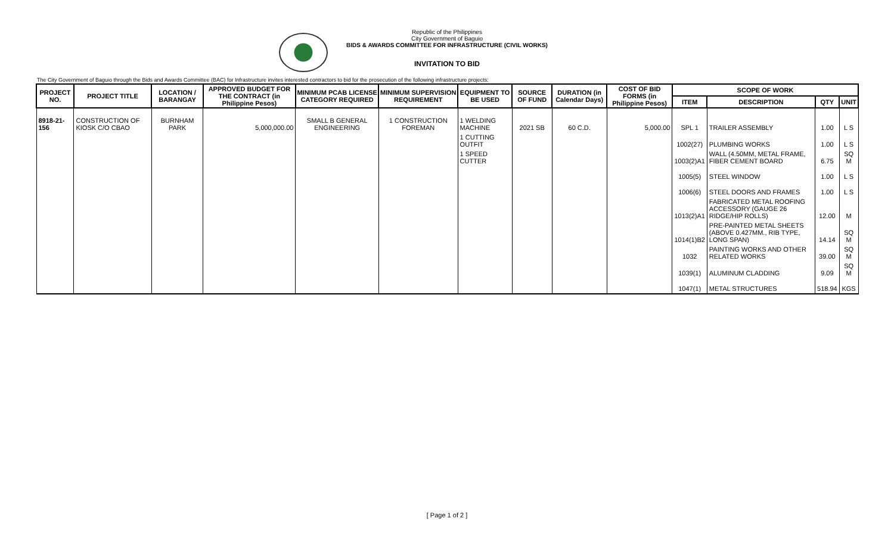Republic of the Philippines
City Government of Baguio
BIDS & AWARDS COMMITTEE FOR INFRASTRUCTURE (CIVIL WORKS)
INVITATION TO BID
The City Government of Baguio through the Bids and Awards Committee (BAC) for Infrastructure invites interested contractors to bid for the prosecution of the following infrastructure projects:
| PROJECT NO. | PROJECT TITLE | LOCATION / BARANGAY | APPROVED BUDGET FOR THE CONTRACT (in Philippine Pesos) | MINIMUM PCAB LICENSE CATEGORY REQUIRED | MINIMUM SUPERVISION REQUIREMENT | EQUIPMENT TO BE USED | SOURCE OF FUND | DURATION (in Calendar Days) | COST OF BID FORMS (in Philippine Pesos) | SCOPE OF WORK | | | |
| --- | --- | --- | --- | --- | --- | --- | --- | --- | --- | --- | --- | --- | --- |
| | | | | | | | | | | ITEM | DESCRIPTION | QTY | UNIT |
| 8918-21-156 | CONSTRUCTION OF KIOSK C/O CBAO | BURNHAM PARK | 5,000,000.00 | SMALL B GENERAL ENGINEERING | 1 CONSTRUCTION FOREMAN | 1 WELDING MACHINE | 2021 SB | 60 C.D. | 5,000.00 | SPL 1 | TRAILER ASSEMBLY | 1.00 | L S |
| | | | | | | 1 CUTTING OUTFIT | | | | 1002(27) | PLUMBING WORKS | 1.00 | L S |
| | | | | | | 1 SPEED CUTTER | | | | 1003(2)A1 | WALL (4.50MM, METAL FRAME, FIBER CEMENT BOARD | 6.75 | SQ M |
| | | | | | | | | | | 1005(5) | STEEL WINDOW | 1.00 | L S |
| | | | | | | | | | | 1006(6) | STEEL DOORS AND FRAMES | 1.00 | L S |
| | | | | | | | | | | 1013(2)A1 | FABRICATED METAL ROOFING ACCESSORY (GAUGE 26 RIDGE/HIP ROLLS) | 12.00 | M |
| | | | | | | | | | | 1014(1)B2 | PRE-PAINTED METAL SHEETS (ABOVE 0.427MM., RIB TYPE, LONG SPAN) | 14.14 | SQ M |
| | | | | | | | | | | 1032 | PAINTING WORKS AND OTHER RELATED WORKS | 39.00 | SQ M |
| | | | | | | | | | | 1039(1) | ALUMINUM CLADDING | 9.09 | SQ M |
| | | | | | | | | | | 1047(1) | METAL STRUCTURES | 518.94 | KGS |
[ Page 1 of 2 ]